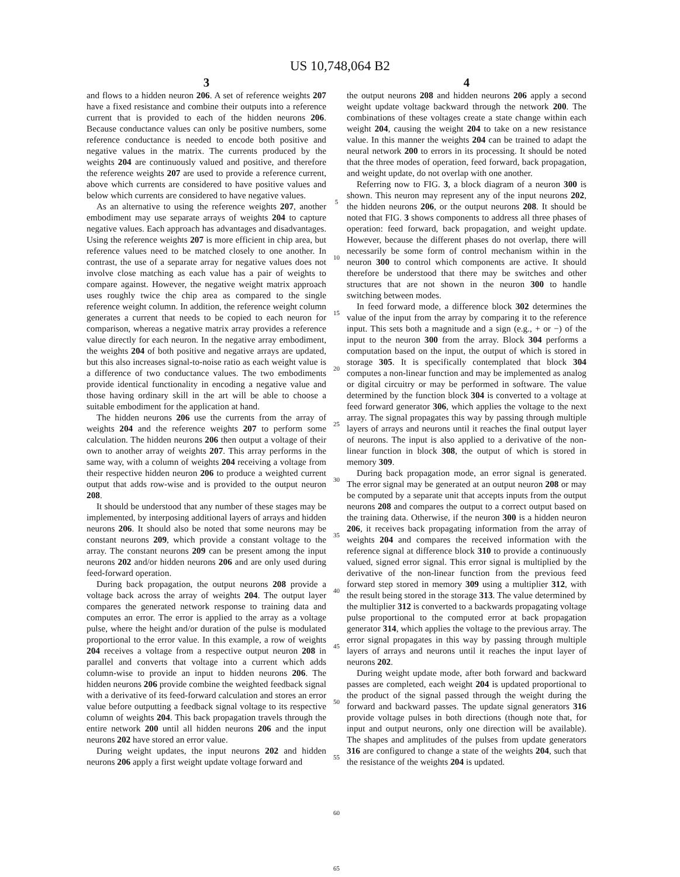US 10,748,064 B2
3
and flows to a hidden neuron 206. A set of reference weights 207 have a fixed resistance and combine their outputs into a reference current that is provided to each of the hidden neurons 206. Because conductance values can only be positive numbers, some reference conductance is needed to encode both positive and negative values in the matrix. The currents produced by the weights 204 are continuously valued and positive, and therefore the reference weights 207 are used to provide a reference current, above which currents are considered to have positive values and below which currents are considered to have negative values.
As an alternative to using the reference weights 207, another embodiment may use separate arrays of weights 204 to capture negative values. Each approach has advantages and disadvantages. Using the reference weights 207 is more efficient in chip area, but reference values need to be matched closely to one another. In contrast, the use of a separate array for negative values does not involve close matching as each value has a pair of weights to compare against. However, the negative weight matrix approach uses roughly twice the chip area as compared to the single reference weight column. In addition, the reference weight column generates a current that needs to be copied to each neuron for comparison, whereas a negative matrix array provides a reference value directly for each neuron. In the negative array embodiment, the weights 204 of both positive and negative arrays are updated, but this also increases signal-to-noise ratio as each weight value is a difference of two conductance values. The two embodiments provide identical functionality in encoding a negative value and those having ordinary skill in the art will be able to choose a suitable embodiment for the application at hand.
The hidden neurons 206 use the currents from the array of weights 204 and the reference weights 207 to perform some calculation. The hidden neurons 206 then output a voltage of their own to another array of weights 207. This array performs in the same way, with a column of weights 204 receiving a voltage from their respective hidden neuron 206 to produce a weighted current output that adds row-wise and is provided to the output neuron 208.
It should be understood that any number of these stages may be implemented, by interposing additional layers of arrays and hidden neurons 206. It should also be noted that some neurons may be constant neurons 209, which provide a constant voltage to the array. The constant neurons 209 can be present among the input neurons 202 and/or hidden neurons 206 and are only used during feed-forward operation.
During back propagation, the output neurons 208 provide a voltage back across the array of weights 204. The output layer compares the generated network response to training data and computes an error. The error is applied to the array as a voltage pulse, where the height and/or duration of the pulse is modulated proportional to the error value. In this example, a row of weights 204 receives a voltage from a respective output neuron 208 in parallel and converts that voltage into a current which adds column-wise to provide an input to hidden neurons 206. The hidden neurons 206 provide combine the weighted feedback signal with a derivative of its feed-forward calculation and stores an error value before outputting a feedback signal voltage to its respective column of weights 204. This back propagation travels through the entire network 200 until all hidden neurons 206 and the input neurons 202 have stored an error value.
During weight updates, the input neurons 202 and hidden neurons 206 apply a first weight update voltage forward and
5
10
15
20
25
30
35
40
45
50
55
60
65
4
the output neurons 208 and hidden neurons 206 apply a second weight update voltage backward through the network 200. The combinations of these voltages create a state change within each weight 204, causing the weight 204 to take on a new resistance value. In this manner the weights 204 can be trained to adapt the neural network 200 to errors in its processing. It should be noted that the three modes of operation, feed forward, back propagation, and weight update, do not overlap with one another.
Referring now to FIG. 3, a block diagram of a neuron 300 is shown. This neuron may represent any of the input neurons 202, the hidden neurons 206, or the output neurons 208. It should be noted that FIG. 3 shows components to address all three phases of operation: feed forward, back propagation, and weight update. However, because the different phases do not overlap, there will necessarily be some form of control mechanism within in the neuron 300 to control which components are active. It should therefore be understood that there may be switches and other structures that are not shown in the neuron 300 to handle switching between modes.
In feed forward mode, a difference block 302 determines the value of the input from the array by comparing it to the reference input. This sets both a magnitude and a sign (e.g., + or −) of the input to the neuron 300 from the array. Block 304 performs a computation based on the input, the output of which is stored in storage 305. It is specifically contemplated that block 304 computes a non-linear function and may be implemented as analog or digital circuitry or may be performed in software. The value determined by the function block 304 is converted to a voltage at feed forward generator 306, which applies the voltage to the next array. The signal propagates this way by passing through multiple layers of arrays and neurons until it reaches the final output layer of neurons. The input is also applied to a derivative of the non-linear function in block 308, the output of which is stored in memory 309.
During back propagation mode, an error signal is generated. The error signal may be generated at an output neuron 208 or may be computed by a separate unit that accepts inputs from the output neurons 208 and compares the output to a correct output based on the training data. Otherwise, if the neuron 300 is a hidden neuron 206, it receives back propagating information from the array of weights 204 and compares the received information with the reference signal at difference block 310 to provide a continuously valued, signed error signal. This error signal is multiplied by the derivative of the non-linear function from the previous feed forward step stored in memory 309 using a multiplier 312, with the result being stored in the storage 313. The value determined by the multiplier 312 is converted to a backwards propagating voltage pulse proportional to the computed error at back propagation generator 314, which applies the voltage to the previous array. The error signal propagates in this way by passing through multiple layers of arrays and neurons until it reaches the input layer of neurons 202.
During weight update mode, after both forward and backward passes are completed, each weight 204 is updated proportional to the product of the signal passed through the weight during the forward and backward passes. The update signal generators 316 provide voltage pulses in both directions (though note that, for input and output neurons, only one direction will be available). The shapes and amplitudes of the pulses from update generators 316 are configured to change a state of the weights 204, such that the resistance of the weights 204 is updated.